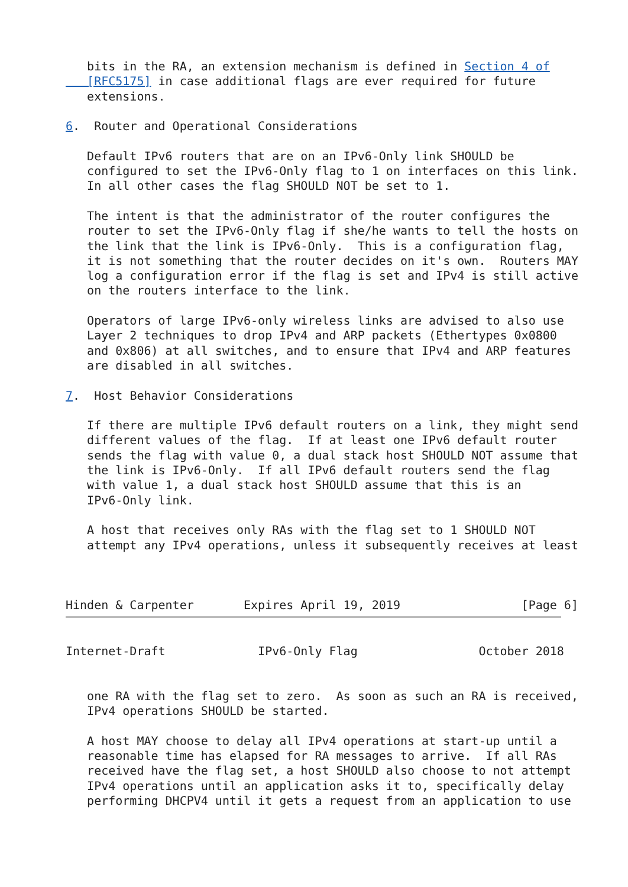bits in the RA, an extension mechanism is defined in Section 4 of
   [RFC5175] in case additional flags are ever required for future
   extensions.

6.  Router and Operational Considerations

   Default IPv6 routers that are on an IPv6-Only link SHOULD be
   configured to set the IPv6-Only flag to 1 on interfaces on this link.
   In all other cases the flag SHOULD NOT be set to 1.

   The intent is that the administrator of the router configures the
   router to set the IPv6-Only flag if she/he wants to tell the hosts on
   the link that the link is IPv6-Only.  This is a configuration flag,
   it is not something that the router decides on it's own.  Routers MAY
   log a configuration error if the flag is set and IPv4 is still active
   on the routers interface to the link.

   Operators of large IPv6-only wireless links are advised to also use
   Layer 2 techniques to drop IPv4 and ARP packets (Ethertypes 0x0800
   and 0x806) at all switches, and to ensure that IPv4 and ARP features
   are disabled in all switches.

7.  Host Behavior Considerations

   If there are multiple IPv6 default routers on a link, they might send
   different values of the flag.  If at least one IPv6 default router
   sends the flag with value 0, a dual stack host SHOULD NOT assume that
   the link is IPv6-Only.  If all IPv6 default routers send the flag
   with value 1, a dual stack host SHOULD assume that this is an
   IPv6-Only link.

   A host that receives only RAs with the flag set to 1 SHOULD NOT
   attempt any IPv4 operations, unless it subsequently receives at least



Hinden & Carpenter       Expires April 19, 2019                 [Page 6]
Internet-Draft             IPv6-Only Flag                 October 2018


   one RA with the flag set to zero.  As soon as such an RA is received,
   IPv4 operations SHOULD be started.

   A host MAY choose to delay all IPv4 operations at start-up until a
   reasonable time has elapsed for RA messages to arrive.  If all RAs
   received have the flag set, a host SHOULD also choose to not attempt
   IPv4 operations until an application asks it to, specifically delay
   performing DHCPV4 until it gets a request from an application to use